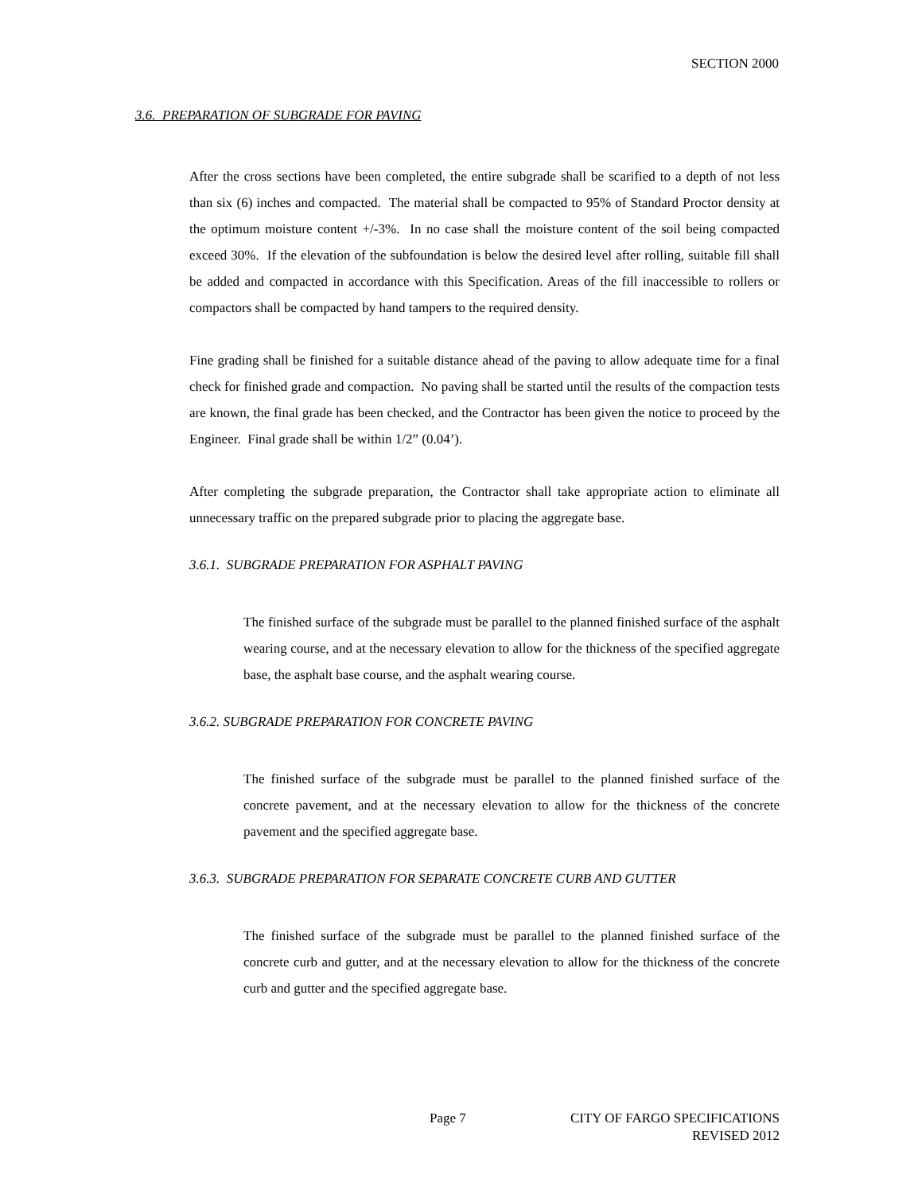SECTION 2000
3.6. PREPARATION OF SUBGRADE FOR PAVING
After the cross sections have been completed, the entire subgrade shall be scarified to a depth of not less than six (6) inches and compacted. The material shall be compacted to 95% of Standard Proctor density at the optimum moisture content +/-3%. In no case shall the moisture content of the soil being compacted exceed 30%. If the elevation of the subfoundation is below the desired level after rolling, suitable fill shall be added and compacted in accordance with this Specification. Areas of the fill inaccessible to rollers or compactors shall be compacted by hand tampers to the required density.
Fine grading shall be finished for a suitable distance ahead of the paving to allow adequate time for a final check for finished grade and compaction. No paving shall be started until the results of the compaction tests are known, the final grade has been checked, and the Contractor has been given the notice to proceed by the Engineer. Final grade shall be within 1/2” (0.04’).
After completing the subgrade preparation, the Contractor shall take appropriate action to eliminate all unnecessary traffic on the prepared subgrade prior to placing the aggregate base.
3.6.1. SUBGRADE PREPARATION FOR ASPHALT PAVING
The finished surface of the subgrade must be parallel to the planned finished surface of the asphalt wearing course, and at the necessary elevation to allow for the thickness of the specified aggregate base, the asphalt base course, and the asphalt wearing course.
3.6.2. SUBGRADE PREPARATION FOR CONCRETE PAVING
The finished surface of the subgrade must be parallel to the planned finished surface of the concrete pavement, and at the necessary elevation to allow for the thickness of the concrete pavement and the specified aggregate base.
3.6.3. SUBGRADE PREPARATION FOR SEPARATE CONCRETE CURB AND GUTTER
The finished surface of the subgrade must be parallel to the planned finished surface of the concrete curb and gutter, and at the necessary elevation to allow for the thickness of the concrete curb and gutter and the specified aggregate base.
Page 7 CITY OF FARGO SPECIFICATIONS
REVISED 2012